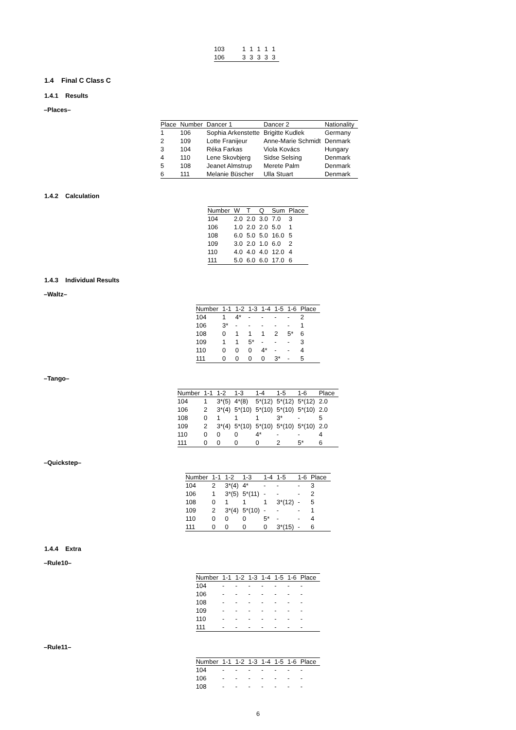| 103 | 1 | 1 | 1 | 1 | 1 |
| 106 | 3 | 3 | 3 | 3 | 3 |
1.4 Final C Class C
1.4.1 Results
–Places–
| Place | Number | Dancer 1 | Dancer 2 | Nationality |
| --- | --- | --- | --- | --- |
| 1 | 106 | Sophia Arkenstette | Brigitte Kudlek | Germany |
| 2 | 109 | Lotte Franijeur | Anne-Marie Schmidt | Denmark |
| 3 | 104 | Réka Farkas | Viola Kovács | Hungary |
| 4 | 110 | Lene Skovbjerg | Sidse Selsing | Denmark |
| 5 | 108 | Jeanet Almstrup | Merete Palm | Denmark |
| 6 | 111 | Melanie Büscher | Ulla Stuart | Denmark |
1.4.2 Calculation
| Number | W | T | Q | Sum | Place |
| --- | --- | --- | --- | --- | --- |
| 104 | 2.0 | 2.0 | 3.0 | 7.0 | 3 |
| 106 | 1.0 | 2.0 | 2.0 | 5.0 | 1 |
| 108 | 6.0 | 5.0 | 5.0 | 16.0 | 5 |
| 109 | 3.0 | 2.0 | 1.0 | 6.0 | 2 |
| 110 | 4.0 | 4.0 | 4.0 | 12.0 | 4 |
| 111 | 5.0 | 6.0 | 6.0 | 17.0 | 6 |
1.4.3 Individual Results
–Waltz–
| Number | 1-1 | 1-2 | 1-3 | 1-4 | 1-5 | 1-6 | Place |
| --- | --- | --- | --- | --- | --- | --- | --- |
| 104 | 1 | 4* | - | - | - | - | 2 |
| 106 | 3* | - | - | - | - | - | 1 |
| 108 | 0 | 1 | 1 | 1 | 2 | 5* | 6 |
| 109 | 1 | 1 | 5* | - | - | - | 3 |
| 110 | 0 | 0 | 0 | 4* | - | - | 4 |
| 111 | 0 | 0 | 0 | 0 | 3* | - | 5 |
–Tango–
| Number | 1-1 | 1-2 | 1-3 | 1-4 | 1-5 | 1-6 | Place |
| --- | --- | --- | --- | --- | --- | --- | --- |
| 104 | 1 | 3*(5) | 4*(8) | 5*(12) | 5*(12) | 5*(12) | 2.0 |
| 106 | 2 | 3*(4) | 5*(10) | 5*(10) | 5*(10) | 5*(10) | 2.0 |
| 108 | 0 | 1 | 1 | 1 | 3* | - | 5 |
| 109 | 2 | 3*(4) | 5*(10) | 5*(10) | 5*(10) | 5*(10) | 2.0 |
| 110 | 0 | 0 | 0 | 4* | - | - | 4 |
| 111 | 0 | 0 | 0 | 0 | 2 | 5* | 6 |
–Quickstep–
| Number | 1-1 | 1-2 | 1-3 | 1-4 | 1-5 | 1-6 | Place |
| --- | --- | --- | --- | --- | --- | --- | --- |
| 104 | 2 | 3*(4) | 4* | - | - | - | 3 |
| 106 | 1 | 3*(5) | 5*(11) | - | - | - | 2 |
| 108 | 0 | 1 | 1 | 1 | 3*(12) | - | 5 |
| 109 | 2 | 3*(4) | 5*(10) | - | - | - | 1 |
| 110 | 0 | 0 | 0 | 5* | - | - | 4 |
| 111 | 0 | 0 | 0 | 0 | 3*(15) | - | 6 |
1.4.4 Extra
–Rule10–
| Number | 1-1 | 1-2 | 1-3 | 1-4 | 1-5 | 1-6 | Place |
| --- | --- | --- | --- | --- | --- | --- | --- |
| 104 | - | - | - | - | - | - | - |
| 106 | - | - | - | - | - | - | - |
| 108 | - | - | - | - | - | - | - |
| 109 | - | - | - | - | - | - | - |
| 110 | - | - | - | - | - | - | - |
| 111 | - | - | - | - | - | - | - |
–Rule11–
| Number | 1-1 | 1-2 | 1-3 | 1-4 | 1-5 | 1-6 | Place |
| --- | --- | --- | --- | --- | --- | --- | --- |
| 104 | - | - | - | - | - | - | - |
| 106 | - | - | - | - | - | - | - |
| 108 | - | - | - | - | - | - | - |
6